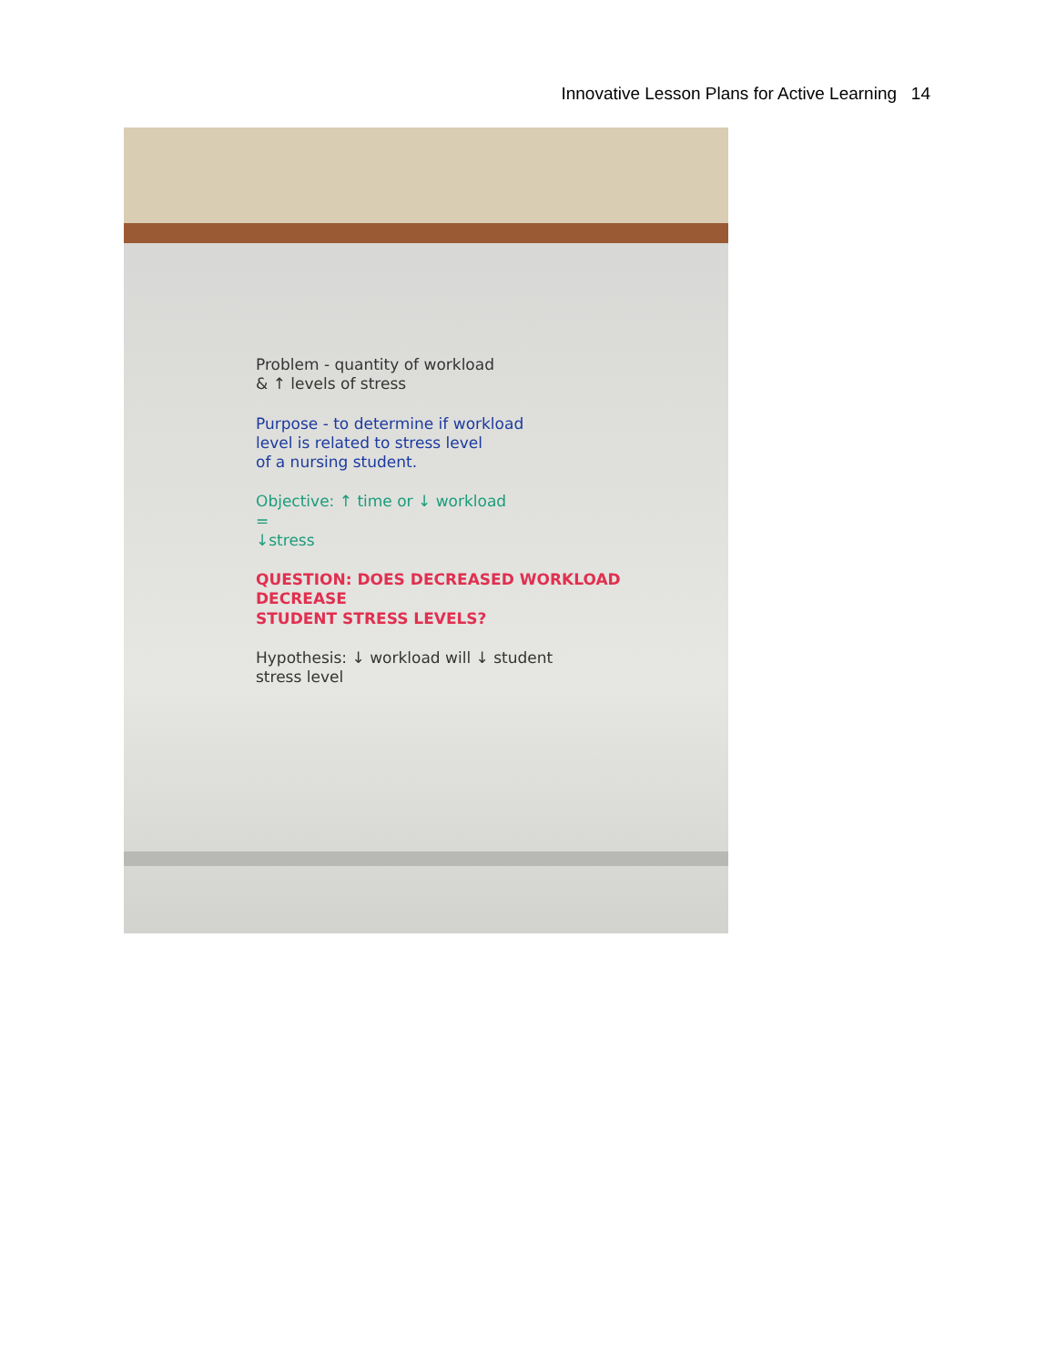Innovative Lesson Plans for Active Learning 14
Problem - quantity of workload
& ↑ levels of stress
Purpose - to determine if workload
level is related to stress level
of a nursing student.
Objective: ↑ time or ↓ workload
=
↓stress
QUESTION: DOES DECREASED WORKLOAD DECREASE
STUDENT STRESS LEVELS?
Hypothesis: ↓ workload will ↓ student
stress level